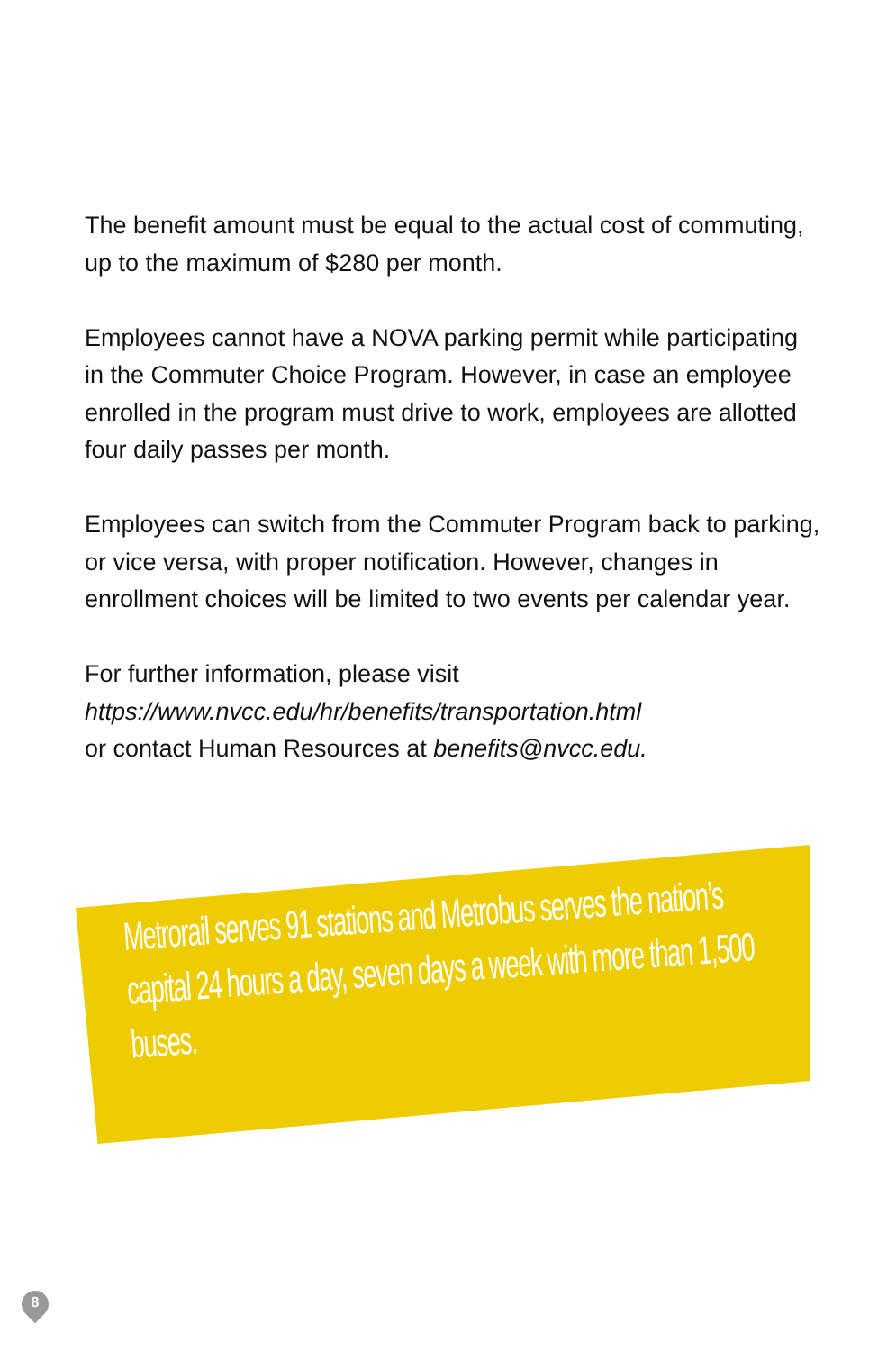The benefit amount must be equal to the actual cost of commuting, up to the maximum of $280 per month.
Employees cannot have a NOVA parking permit while participating in the Commuter Choice Program. However, in case an employee enrolled in the program must drive to work, employees are allotted four daily passes per month.
Employees can switch from the Commuter Program back to parking, or vice versa, with proper notification. However, changes in enrollment choices will be limited to two events per calendar year.
For further information, please visit
https://www.nvcc.edu/hr/benefits/transportation.html
or contact Human Resources at benefits@nvcc.edu.
Metrorail serves 91 stations and Metrobus serves the nation’s capital 24 hours a day, seven days a week with more than 1,500 buses.
8